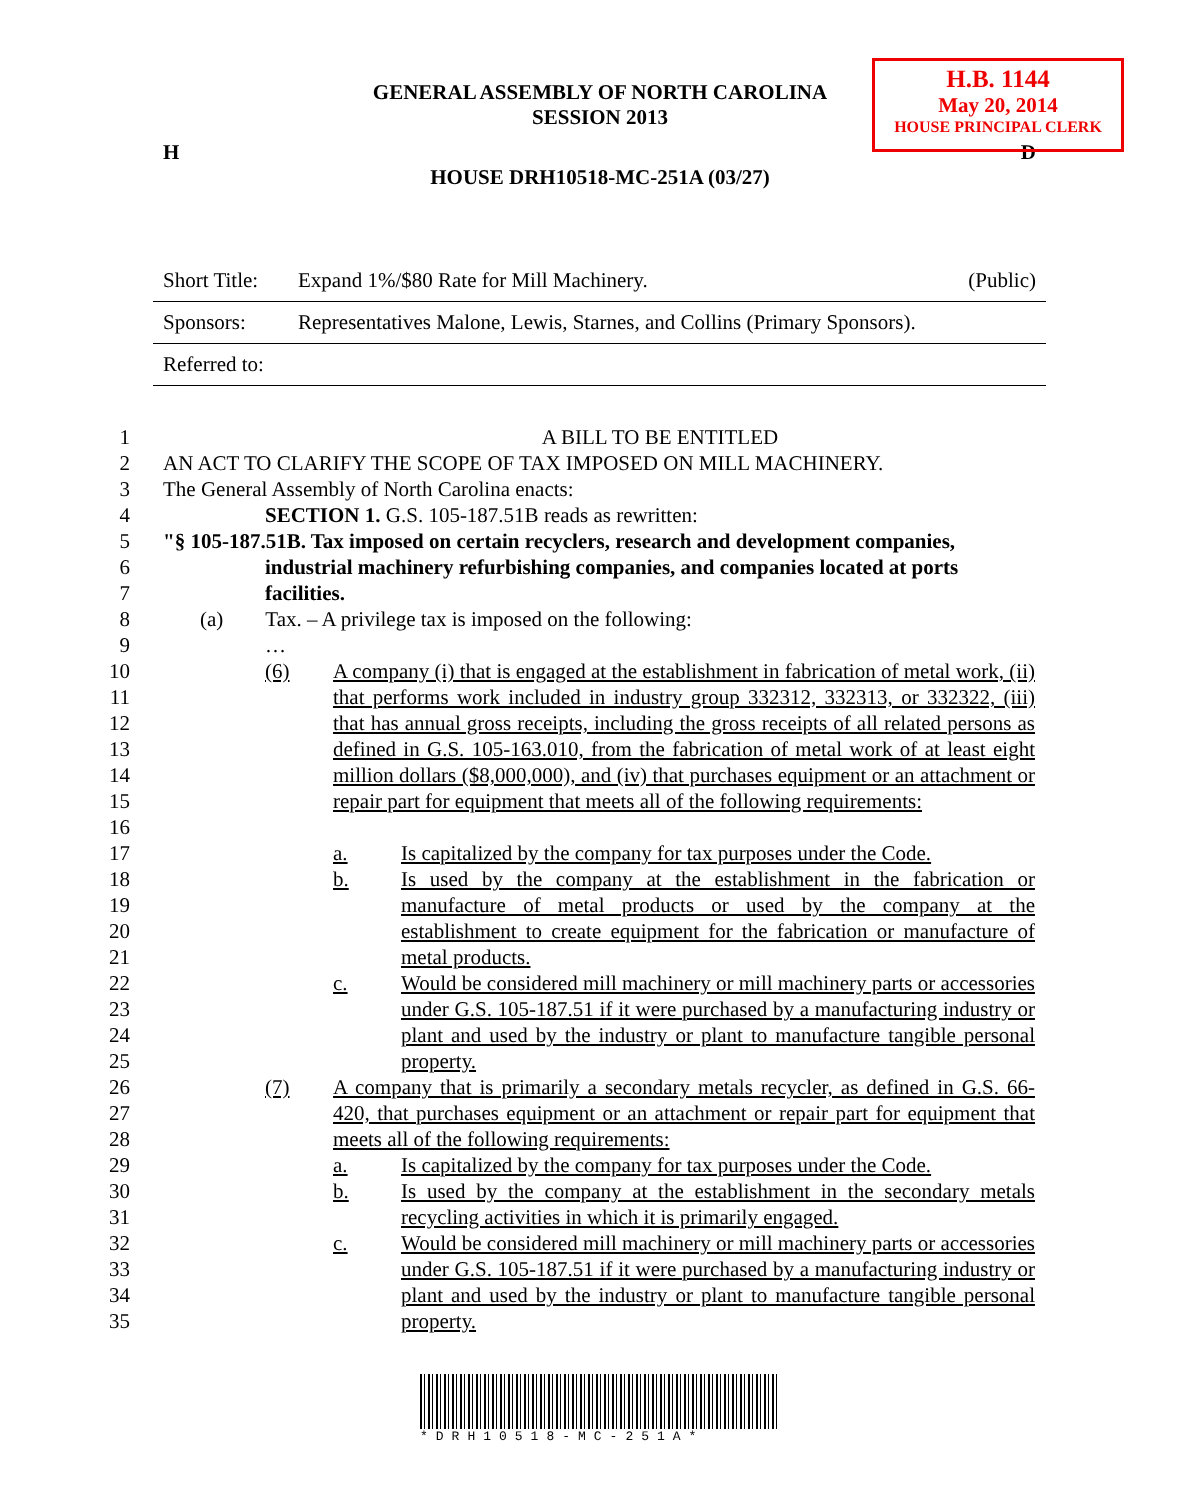H.B. 1144
May 20, 2014
HOUSE PRINCIPAL CLERK
GENERAL ASSEMBLY OF NORTH CAROLINA
SESSION 2013
H D
HOUSE DRH10518-MC-251A (03/27)
| Short Title: | Expand 1%/$80 Rate for Mill Machinery. | (Public) |
| Sponsors: | Representatives Malone, Lewis, Starnes, and Collins (Primary Sponsors). | |
| Referred to: | | |
1 A BILL TO BE ENTITLED
2 AN ACT TO CLARIFY THE SCOPE OF TAX IMPOSED ON MILL MACHINERY.
3 The General Assembly of North Carolina enacts:
4 SECTION 1. G.S. 105-187.51B reads as rewritten:
5 "§ 105-187.51B. Tax imposed on certain recyclers, research and development companies,
6 industrial machinery refurbishing companies, and companies located at ports
7 facilities.
8 (a) Tax. – A privilege tax is imposed on the following:
9 …
10
11
12
13
14
15
16
(6) A company (i) that is engaged at the establishment in fabrication of metal work, (ii) that performs work included in industry group 332312, 332313, or 332322, (iii) that has annual gross receipts, including the gross receipts of all related persons as defined in G.S. 105-163.010, from the fabrication of metal work of at least eight million dollars ($8,000,000), and (iv) that purchases equipment or an attachment or repair part for equipment that meets all of the following requirements:
17
18
19
20
21
22
23
24
25
a.
b.
c.
Is capitalized by the company for tax purposes under the Code.
Is used by the company at the establishment in the fabrication or manufacture of metal products or used by the company at the establishment to create equipment for the fabrication or manufacture of metal products.
Would be considered mill machinery or mill machinery parts or accessories under G.S. 105-187.51 if it were purchased by a manufacturing industry or plant and used by the industry or plant to manufacture tangible personal property.
26
27
28
(7) A company that is primarily a secondary metals recycler, as defined in G.S. 66-420, that purchases equipment or an attachment or repair part for equipment that meets all of the following requirements:
29
30
31
32
33
34
35
a.
b.
c.
Is capitalized by the company for tax purposes under the Code.
Is used by the company at the establishment in the secondary metals recycling activities in which it is primarily engaged.
Would be considered mill machinery or mill machinery parts or accessories under G.S. 105-187.51 if it were purchased by a manufacturing industry or plant and used by the industry or plant to manufacture tangible personal property.
*DRH10518-MC-251A*